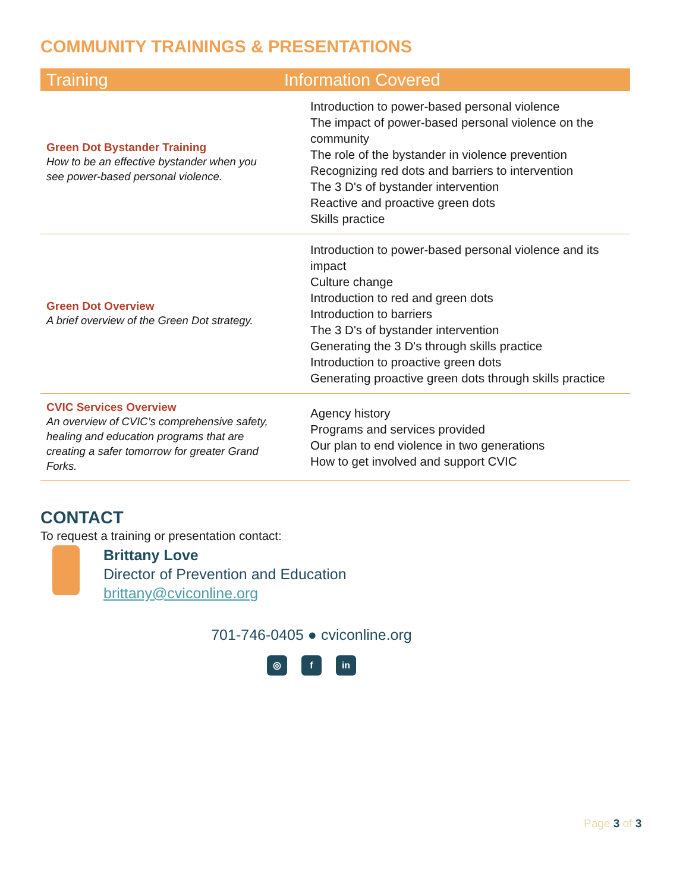COMMUNITY TRAININGS & PRESENTATIONS
| Training | Information Covered |
| --- | --- |
| Green Dot Bystander Training How to be an effective bystander when you see power-based personal violence. | Introduction to power-based personal violence The impact of power-based personal violence on the community The role of the bystander in violence prevention Recognizing red dots and barriers to intervention The 3 D's of bystander intervention Reactive and proactive green dots Skills practice |
| Green Dot Overview A brief overview of the Green Dot strategy. | Introduction to power-based personal violence and its impact Culture change Introduction to red and green dots Introduction to barriers The 3 D's of bystander intervention Generating the 3 D's through skills practice Introduction to proactive green dots Generating proactive green dots through skills practice |
| CVIC Services Overview An overview of CVIC’s comprehensive safety, healing and education programs that are creating a safer tomorrow for greater Grand Forks. | Agency history Programs and services provided Our plan to end violence in two generations How to get involved and support CVIC |
CONTACT
To request a training or presentation contact:
Brittany Love
Director of Prevention and Education
brittany@cviconline.org
701-746-0405 ● cviconline.org
◎ f in
Page 3 of 3